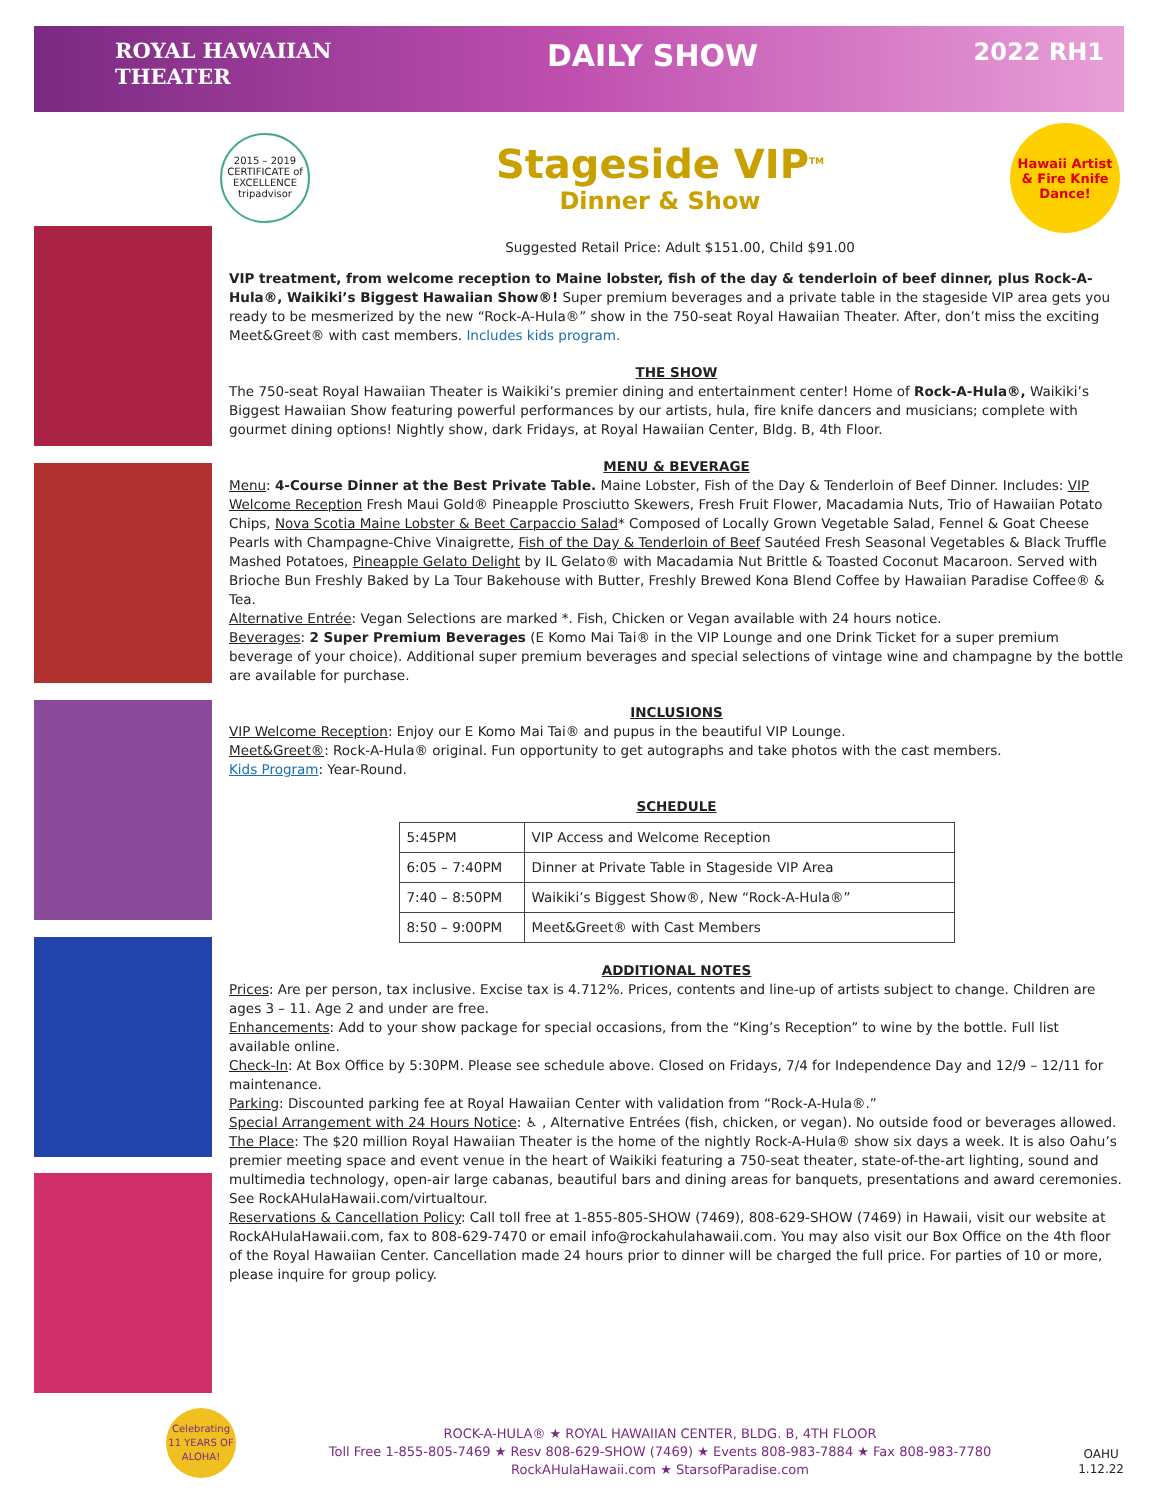ROYAL HAWAIIAN
THEATER
DAILY SHOW
2022 RH1
2015 – 2019 CERTIFICATE of EXCELLENCE
tripadvisor
Stageside VIP<sup>TM</sup>
Dinner & Show
Hawaii Artist
& Fire Knife
Dance!
Suggested Retail Price: Adult $151.00, Child $91.00
VIP treatment, from welcome reception to Maine lobster, fish of the day & tenderloin of beef dinner, plus Rock-A-Hula®, Waikiki’s Biggest Hawaiian Show®! Super premium beverages and a private table in the stageside VIP area gets you ready to be mesmerized by the new “Rock-A-Hula®” show in the 750-seat Royal Hawaiian Theater. After, don’t miss the exciting Meet&Greet® with cast members. Includes kids program.
THE SHOW
The 750-seat Royal Hawaiian Theater is Waikiki’s premier dining and entertainment center! Home of Rock-A-Hula®, Waikiki’s Biggest Hawaiian Show featuring powerful performances by our artists, hula, fire knife dancers and musicians; complete with gourmet dining options! Nightly show, dark Fridays, at Royal Hawaiian Center, Bldg. B, 4th Floor.
MENU & BEVERAGE
Menu: 4-Course Dinner at the Best Private Table. Maine Lobster, Fish of the Day & Tenderloin of Beef Dinner. Includes: VIP Welcome Reception Fresh Maui Gold® Pineapple Prosciutto Skewers, Fresh Fruit Flower, Macadamia Nuts, Trio of Hawaiian Potato Chips, Nova Scotia Maine Lobster & Beet Carpaccio Salad* Composed of Locally Grown Vegetable Salad, Fennel & Goat Cheese Pearls with Champagne-Chive Vinaigrette, Fish of the Day & Tenderloin of Beef Sautéed Fresh Seasonal Vegetables & Black Truffle Mashed Potatoes, Pineapple Gelato Delight by IL Gelato® with Macadamia Nut Brittle & Toasted Coconut Macaroon. Served with Brioche Bun Freshly Baked by La Tour Bakehouse with Butter, Freshly Brewed Kona Blend Coffee by Hawaiian Paradise Coffee® & Tea.
Alternative Entrée: Vegan Selections are marked *. Fish, Chicken or Vegan available with 24 hours notice.
Beverages: 2 Super Premium Beverages (E Komo Mai Tai® in the VIP Lounge and one Drink Ticket for a super premium beverage of your choice). Additional super premium beverages and special selections of vintage wine and champagne by the bottle are available for purchase.
INCLUSIONS
VIP Welcome Reception: Enjoy our E Komo Mai Tai® and pupus in the beautiful VIP Lounge.
Meet&Greet®: Rock-A-Hula® original. Fun opportunity to get autographs and take photos with the cast members.
Kids Program: Year-Round.
SCHEDULE
| 5:45PM | VIP Access and Welcome Reception |
| 6:05 – 7:40PM | Dinner at Private Table in Stageside VIP Area |
| 7:40 – 8:50PM | Waikiki’s Biggest Show®, New “Rock-A-Hula®” |
| 8:50 – 9:00PM | Meet&Greet® with Cast Members |
ADDITIONAL NOTES
Prices: Are per person, tax inclusive. Excise tax is 4.712%. Prices, contents and line-up of artists subject to change. Children are ages 3 – 11. Age 2 and under are free.
Enhancements: Add to your show package for special occasions, from the “King’s Reception” to wine by the bottle. Full list available online.
Check-In: At Box Office by 5:30PM. Please see schedule above. Closed on Fridays, 7/4 for Independence Day and 12/9 – 12/11 for maintenance.
Parking: Discounted parking fee at Royal Hawaiian Center with validation from “Rock-A-Hula®.”
Special Arrangement with 24 Hours Notice: ♿ , Alternative Entrées (fish, chicken, or vegan). No outside food or beverages allowed.
The Place: The $20 million Royal Hawaiian Theater is the home of the nightly Rock-A-Hula® show six days a week. It is also Oahu’s premier meeting space and event venue in the heart of Waikiki featuring a 750-seat theater, state-of-the-art lighting, sound and multimedia technology, open-air large cabanas, beautiful bars and dining areas for banquets, presentations and award ceremonies. See RockAHulaHawaii.com/virtualtour.
Reservations & Cancellation Policy: Call toll free at 1-855-805-SHOW (7469), 808-629-SHOW (7469) in Hawaii, visit our website at RockAHulaHawaii.com, fax to 808-629-7470 or email info@rockahulahawaii.com. You may also visit our Box Office on the 4th floor of the Royal Hawaiian Center. Cancellation made 24 hours prior to dinner will be charged the full price. For parties of 10 or more, please inquire for group policy.
Celebrating 11 YEARS OF ALOHA!
ROCK-A-HULA® ★ ROYAL HAWAIIAN CENTER, BLDG. B, 4TH FLOOR
Toll Free 1-855-805-7469 ★ Resv 808-629-SHOW (7469) ★ Events 808-983-7884 ★ Fax 808-983-7780
RockAHulaHawaii.com ★ StarsofParadise.com
OAHU
1.12.22